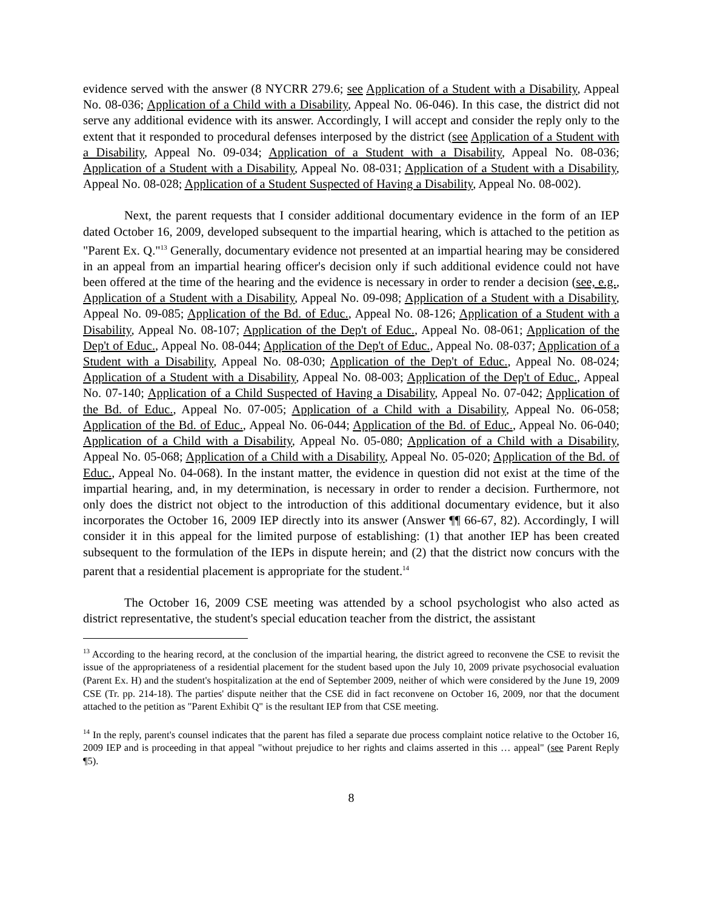evidence served with the answer (8 NYCRR 279.6; see Application of a Student with a Disability, Appeal No. 08-036; Application of a Child with a Disability, Appeal No. 06-046). In this case, the district did not serve any additional evidence with its answer. Accordingly, I will accept and consider the reply only to the extent that it responded to procedural defenses interposed by the district (see Application of a Student with a Disability, Appeal No. 09-034; Application of a Student with a Disability, Appeal No. 08-036; Application of a Student with a Disability, Appeal No. 08-031; Application of a Student with a Disability, Appeal No. 08-028; Application of a Student Suspected of Having a Disability, Appeal No. 08-002).
Next, the parent requests that I consider additional documentary evidence in the form of an IEP dated October 16, 2009, developed subsequent to the impartial hearing, which is attached to the petition as "Parent Ex. Q."<sup>13</sup> Generally, documentary evidence not presented at an impartial hearing may be considered in an appeal from an impartial hearing officer's decision only if such additional evidence could not have been offered at the time of the hearing and the evidence is necessary in order to render a decision (see, e.g., Application of a Student with a Disability, Appeal No. 09-098; Application of a Student with a Disability, Appeal No. 09-085; Application of the Bd. of Educ., Appeal No. 08-126; Application of a Student with a Disability, Appeal No. 08-107; Application of the Dep't of Educ., Appeal No. 08-061; Application of the Dep't of Educ., Appeal No. 08-044; Application of the Dep't of Educ., Appeal No. 08-037; Application of a Student with a Disability, Appeal No. 08-030; Application of the Dep't of Educ., Appeal No. 08-024; Application of a Student with a Disability, Appeal No. 08-003; Application of the Dep't of Educ., Appeal No. 07-140; Application of a Child Suspected of Having a Disability, Appeal No. 07-042; Application of the Bd. of Educ., Appeal No. 07-005; Application of a Child with a Disability, Appeal No. 06-058; Application of the Bd. of Educ., Appeal No. 06-044; Application of the Bd. of Educ., Appeal No. 06-040; Application of a Child with a Disability, Appeal No. 05-080; Application of a Child with a Disability, Appeal No. 05-068; Application of a Child with a Disability, Appeal No. 05-020; Application of the Bd. of Educ., Appeal No. 04-068). In the instant matter, the evidence in question did not exist at the time of the impartial hearing, and, in my determination, is necessary in order to render a decision. Furthermore, not only does the district not object to the introduction of this additional documentary evidence, but it also incorporates the October 16, 2009 IEP directly into its answer (Answer ¶¶ 66-67, 82). Accordingly, I will consider it in this appeal for the limited purpose of establishing: (1) that another IEP has been created subsequent to the formulation of the IEPs in dispute herein; and (2) that the district now concurs with the parent that a residential placement is appropriate for the student.<sup>14</sup>
The October 16, 2009 CSE meeting was attended by a school psychologist who also acted as district representative, the student's special education teacher from the district, the assistant
<sup>13</sup> According to the hearing record, at the conclusion of the impartial hearing, the district agreed to reconvene the CSE to revisit the issue of the appropriateness of a residential placement for the student based upon the July 10, 2009 private psychosocial evaluation (Parent Ex. H) and the student's hospitalization at the end of September 2009, neither of which were considered by the June 19, 2009 CSE (Tr. pp. 214-18). The parties' dispute neither that the CSE did in fact reconvene on October 16, 2009, nor that the document attached to the petition as "Parent Exhibit Q" is the resultant IEP from that CSE meeting.
<sup>14</sup> In the reply, parent's counsel indicates that the parent has filed a separate due process complaint notice relative to the October 16, 2009 IEP and is proceeding in that appeal "without prejudice to her rights and claims asserted in this … appeal" (see Parent Reply ¶5).
8